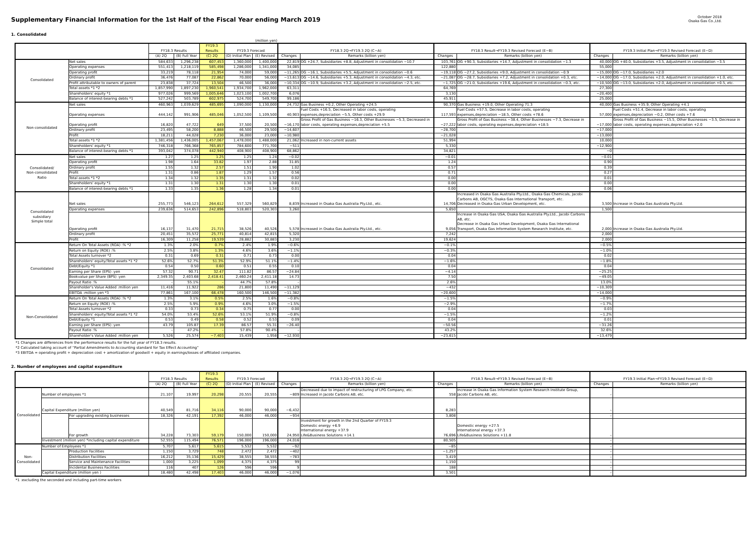Supplementary Financial Information for the 1st Half of the Fiscal Year ending March 2019
October 2018
Osaka Gas Co.,Ltd.
1. Consolidated
(million yen)
| | | FY18.3 Results | | FY19.3 Results | FY19.3 Forecast | | FY18.3 2Q→FY19.3 2Q (C−A) | | FY18.3 Result→FY19.3 Revised Forecast (E−B) | | FY19.3 Initial Plan→FY19.3 Revised Forecast (E−D) | |
| --- | --- | --- | --- | --- | --- | --- | --- | --- | --- | --- | --- | --- |
| | | (A) 2Q | (B) Full Year | (C) 2Q | (D) Initial Plan | (E) Revised | Changes | Remarks (billion yen) | Changes | Remarks (billion yen) | Changes | Remarks (billion yen) |
| Consolidated | Net sales | 584,633 | 1,296,238 | 607,453 | 1,360,000 | 1,400,000 | 22,819 | OG +24.7, Subsidiaries +8.8, Adjustment in consolidation −10.7 | 103,761 | OG +90.3, Subsidiaries +14.7, Adjustment in consolidation −1.3 | 40,000 | OG +40.0, Subsidiaries +3.5, Adjustment in consolidation −3.5 |
| | Operating expenses | 551,413 | 1,218,119 | 585,498 | 1,286,000 | 1,341,000 | 34,085 | | 122,880 | | 55,000 | |
| | Operating profit | 33,219 | 78,118 | 21,954 | 74,000 | 59,000 | −11,265 | OG −16.1, Subsidiaries +5.5, Adjustment in consolidation −0.6 | −19,118 | OG −27.2, Subsidiaries +9.0, Adjustment in consolidation −0.9 | −15,000 | OG −17.0, Subsidiaries +2.0 |
| | Ordinary profit | 36,476 | 77,087 | 22,862 | 70,000 | 56,000 | −13,613 | OG −14.6, Subsidiaries +5.3, Adjustment in consolidation −4.3, etc. | −21,087 | OG −28.7, Subsidiaries +7.2, Adjustment in consolidation +0.3, etc. | −14,000 | OG −17.0, Subsidiaries +2.0, Adjustment in consolidation +1.0, etc. |
| | Profit attributable to owners of parent | 23,838 | 37,724 | 13,504 | 46,500 | 36,000 | −10,334 | OG −10.9, Subsidiaries +3.2, Adjustment in consolidation −2.5, etc. | −1,725 | OG −21.0, Subsidiaries +19.6, Adjustment in consolidation −0.3, etc. | −10,500 | OG −13.0, Subsidiaries +2.0, Adjustment in consolidation +0.5, etc. |
| | Total assets *1 *2 | 1,857,990 | 1,897,230 | 1,960,541 | 1,934,700 | 1,962,000 | 63,311 | | 64,769 | | 27,300 | |
| | Shareholders' equity *1 | 977,026 | 999,569 | 1,005,646 | 1,023,100 | 1,002,700 | 6,076 | | 3,130 | | −20,400 | |
| | Balance of interest-bearing debts *1 | 527,242 | 503,789 | 602,975 | 524,700 | 549,700 | 99,186 | | 45,911 | | 25,000 | |
| Non-consolidated | Net sales | 460,963 | 1,039,629 | 485,695 | 1,090,000 | 1,130,000 | 24,732 | Gas Business +0.2, Other Operating +24.5 | 90,370 | Gas Business +19.0, Other Operating 71.3 | 40,000 | Gas Business +35.9, Other Operating +4.1 |
| | Operating expenses | 444,142 | 991,906 | 485,046 | 1,052,500 | 1,109,500 | 40,903 | Fuel Costs +16.5, Decreased in labor costs, operating expenses,depreciation −5.5, Other costs +29.9 | 117,593 | Fuel Costs +57.5, Decrease in labor costs, operating expenses,depreciation −18.5, Other costs +78.6 | 57,000 | Fuel Costs +51.4, Decrease in labor costs, operating expenses,depreciation −0.2, Other costs +7.6 |
| | Operating profit | 16,820 | 47,722 | 649 | 37,500 | 20,500 | −16,170 | Gross Profit of Gas Business −16.3, Other Businesses −5.3, Decreased in labor costs, operating expenses,depreciation +5.5 | −27,222 | Gross Profit of Gas Business −38.4, Other Businesses −7.3, Decrease in labor costs, operating expenses,depreciation +18.5 | −17,000 | Gross Profit of Gas Business −15.5, Other Businesses −3.5, Decrease in labor costs, operating expenses,depreciation +2.0 |
| | Ordinary profit | 23,495 | 58,200 | 8,888 | 46,500 | 29,500 | −14,607 | | −28,700 | | −17,000 | |
| | Profit | 18,211 | 44,028 | 7,230 | 36,000 | 23,000 | −10,980 | | −21,028 | | −13,000 | |
| | Total assets *1 *2 | 1,381,456 | 1,436,005 | 1,457,067 | 1,478,000 | 1,488,000 | 21,062 | Increased in non-current assets | 51,994 | | 10,000 | |
| | Shareholders' equity *1 | 746,318 | 766,368 | 765,857 | 784,600 | 771,700 | −511 | | 5,330 | | −12,900 | |
| | Balance of interest-bearing debts *1 | 393,042 | 374,078 | 442,940 | 408,900 | 408,900 | 68,862 | | 34,821 | | −0 | |
| Consolidated/ Non-consolidated Ratio | Net sales | 1.27 | 1.25 | 1.25 | 1.25 | 1.24 | −0.02 | | −0.01 | | −0.01 | |
| | Operating profit | 1.98 | 1.64 | 33.82 | 1.97 | 2.88 | 31.85 | | 1.24 | | 0.90 | |
| | Ordinary profit | 1.55 | 1.32 | 2.57 | 1.51 | 1.90 | 1.02 | | 0.57 | | 0.39 | |
| | Profit | 1.31 | 0.86 | 1.87 | 1.29 | 1.57 | 0.56 | | 0.71 | | 0.27 | |
| | Total assets *1 *2 | 1.34 | 1.32 | 1.35 | 1.31 | 1.32 | 0.02 | | 0.00 | | 0.01 | |
| | Shareholders' equity *1 | 1.31 | 1.30 | 1.31 | 1.30 | 1.30 | 0.01 | | 0.00 | | 0.00 | |
| | Balance of interest-bearing debts *1 | 1.33 | 1.35 | 1.36 | 1.28 | 1.34 | 0.01 | | 0.00 | | 0.06 | |
| Consolidated subsidiary Simple total | Net sales | 255,773 | 546,123 | 264,612 | 557,329 | 560,829 | 8,839 | Increased in Osaka Gas Australia Pty.Ltd., etc. | 14,706 | Increased in Osaka Gas Australia Pty.Ltd., Osaka Gas Chemicals, Jacobi Carbons AB, OGCTS, Osaka Gas International Transport, etc. Decreased in Osaka Gas Urban Development, etc. | 3,500 | Increase in Osaka Gas Australia Pty.Ltd. |
| | Operating expenses | 239,636 | 514,653 | 242,896 | 518,803 | 520,303 | 3,260 | | 5,650 | | 1,500 | |
| | Operating profit | 16,137 | 31,470 | 21,715 | 38,526 | 40,526 | 5,578 | Increased in Osaka Gas Australia Pty.Ltd., etc. | 9,056 | Increase in Osaka Gas USA, Osaka Gas Australia Pty.Ltd., Jacobi Carbons AB, etc. Decrease in Osaka Gas Urban Development, Osaka Gas International Transport, Osaka Gas Information System Research Institute, etc. | 2,000 | Increase in Osaka Gas Australia Pty.Ltd. |
| | Ordinary profit | 20,451 | 35,572 | 25,771 | 40,814 | 42,815 | 5,320 | | 7,242 | | 2,000 | |
| | Profit | 16,309 | 11,258 | 19,539 | 28,882 | 30,883 | 3,230 | | 19,624 | | 2,000 | |
| Consolidated | Return On Total Assets (ROA) :% *2 | 1.3% | 2.0% | 0.7% | 2.4% | 1.9% | −0.6% | | −0.1% | | −0.5% | |
| | Return on Equity (ROE) :% | 2.5% | 3.8% | 1.3% | 4.6% | 3.6% | −1.1% | | −0.3% | | −1.0% | |
| | Total Assets turnover *2 | 0.31 | 0.69 | 0.31 | 0.71 | 0.73 | 0.00 | | 0.04 | | 0.02 | |
| | Shareholders' equity/Total assets *1 *2 | 52.6% | 52.7% | 51.3% | 52.9% | 51.1% | −1.4% | | −1.6% | | −1.8% | |
| | Debt/Equity *1 | 0.54 | 0.50 | 0.60 | 0.51 | 0.55 | 0.10 | | 0.04 | | 0.04 | |
| | Earning per Share (EPS) :yen | 57.32 | 90.71 | 32.47 | 111.82 | 86.57 | −24.84 | | −4.14 | | −25.25 | |
| | Bookvalue per Share (BPS) :yen | 2,349.35 | 2,403.68 | 2,418.41 | 2,460.24 | 2,411.18 | 14.73 | | 7.50 | | −49.05 | |
| | Payout Ratio :% | – | 55.1% | – | 44.7% | 57.8% | – | | 2.6% | | 13.0% | |
| | Shareholder's Value Added :million yen | 11,416 | 11,922 | 286 | 21,800 | 11,490 | −11,129 | | −432 | | −10,309 | |
| | EBITDA :million yen *3 | 77,861 | 167,100 | 66,478 | 160,500 | 146,500 | −11,382 | | −20,600 | | −14,000 | |
| Non-Consolidated | Return On Total Assets (ROA) :% *2 | 1.3% | 3.1% | 0.5% | 2.5% | 1.6% | −0.8% | | −1.5% | | −0.9% | |
| | Return on Equity (ROE) :% | 2.5% | 5.9% | 0.9% | 4.6% | 3.0% | −1.5% | | −2.9% | | −1.7% | |
| | Total Assets turnover *2 | 0.33 | 0.73 | 0.34 | 0.75 | 0.77 | 0.00 | | 0.04 | | 0.03 | |
| | Shareholders' equity/Total assets *1 *2 | 54.0% | 53.4% | 52.6% | 53.1% | 51.9% | −0.8% | | −1.5% | | −1.2% | |
| | Debt/Equity *1 | 0.53 | 0.49 | 0.58 | 0.52 | 0.53 | 0.09 | | 0.04 | | 0.01 | |
| | Earning per Share (EPS) :yen | 43.79 | 105.87 | 17.39 | 86.57 | 55.31 | −26.40 | | −50.56 | | −31.26 | |
| | Payout Ratio :% | – | 47.2% | – | 57.8% | 90.4% | – | | 43.2% | | 32.6% | |
| | Shareholder's Value Added :million yen | 5,526 | 25,574 | −7,403 | 15,439 | 1,958 | −12,930 | | −23,615 | | −13,479 | |
*1 Changes are differences from the performance results for the full year of FY18.3 results.
*2 Calculated taking account of “Partial Amendments to Accounting standard for Tax Effect Accounting”
*3 EBITDA = operating profit + depreciation cost + amortization of goodwill + equity in earnings/losses of affiliated companies.
2. Number of employees and capital expenditure
| | | | FY18.3 Results | | FY19.3 Results | FY19.3 Forecast | | FY18.3 2Q→FY19.3 2Q (C−A) | | FY18.3 Result→FY19.3 Revised Forecast (E−B) | | FY19.3 Initial Plan→FY19.3 Revised Forecast (E−D) | |
| --- | --- | --- | --- | --- | --- | --- | --- | --- | --- | --- | --- | --- | --- |
| | | | (A) 2Q | (B) Full Year | (C) 2Q | (D) Initial Plan | (E) Revised | Changes | Remarks (billion yen) | Changes | Remarks (billion yen) | Changes | Remarks (billion yen) |
| Consolidated | Number of employees *1 | | 21,107 | 19,997 | 20,298 | 20,555 | 20,555 | −809 | Decreased due to impact of restructuring of LPG Company, etc. Increased in Jacobi Carbons AB, etc. | 558 | Increase in Osaka Gas Information System Research Institute Group, Jacobi Carbons AB, etc. | – | |
| | Capital Expenditure (million yen) | | 40,549 | 81,716 | 34,116 | 90,000 | 90,000 | −6,432 | | 8,283 | | – | |
| | | For upgrading existing businesses | 18,326 | 42,191 | 17,392 | 46,000 | 46,000 | −934 | | 3,808 | | – | |
| | | For growth | 34,228 | 73,303 | 59,179 | 150,000 | 150,000 | 24,950 | Investment for growth in the 2nd Quarter of FY19.3 Domestic energy +6.9 International energy +37.9 Life&Business Solutions +14.1 | 76,696 | Domestic energy +27.5 International energy +37.3 Life&Business Solutions +11.8 | – | |
| | Investment (million yen) *including capital expenditure | | 52,555 | 115,494 | 76,571 | 196,000 | 196,000 | 24,016 | | 80,505 | | – | |
| Non- Consolidated | Number of Employees *1 | | 5,707 | 5,617 | 5,615 | 5,532 | 5,532 | −92 | | −85 | | – | |
| | | Production Facilities | 1,150 | 3,729 | 748 | 2,472 | 2,472 | −402 | | −1,257 | | – | |
| | | Distribution Facilities | 16,212 | 35,136 | 15,429 | 38,555 | 38,555 | −783 | | 3,419 | | – | |
| | | Service and Maintenance Facilities | 1,000 | 3,225 | 1,099 | 4,375 | 4,375 | 99 | | 1,150 | | – | |
| | | Incidental Business Facilities | 116 | 407 | 126 | 596 | 596 | 9 | | 188 | | – | |
| | Capital Expenditure (million yen ) | | 18,480 | 42,498 | 17,403 | 46,000 | 46,000 | −1,076 | | 3,501 | | – | |
*1 :excluding the seconded and including part-time workers